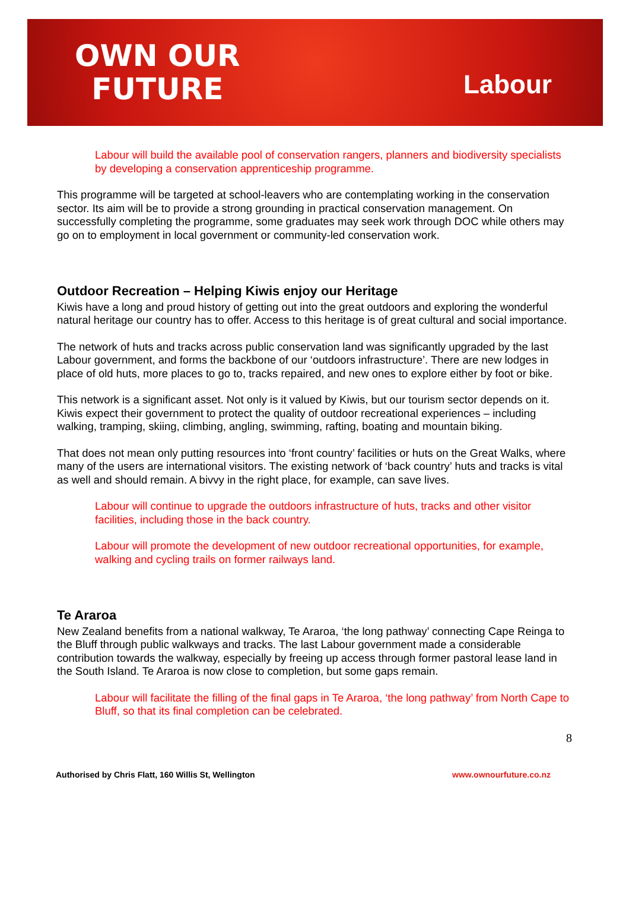OWN OUR
FUTURE
Labour
Labour will build the available pool of conservation rangers, planners and biodiversity specialists by developing a conservation apprenticeship programme.
This programme will be targeted at school-leavers who are contemplating working in the conservation sector. Its aim will be to provide a strong grounding in practical conservation management. On successfully completing the programme, some graduates may seek work through DOC while others may go on to employment in local government or community-led conservation work.
Outdoor Recreation – Helping Kiwis enjoy our Heritage
Kiwis have a long and proud history of getting out into the great outdoors and exploring the wonderful natural heritage our country has to offer. Access to this heritage is of great cultural and social importance.
The network of huts and tracks across public conservation land was significantly upgraded by the last Labour government, and forms the backbone of our ‘outdoors infrastructure’. There are new lodges in place of old huts, more places to go to, tracks repaired, and new ones to explore either by foot or bike.
This network is a significant asset. Not only is it valued by Kiwis, but our tourism sector depends on it. Kiwis expect their government to protect the quality of outdoor recreational experiences – including walking, tramping, skiing, climbing, angling, swimming, rafting, boating and mountain biking.
That does not mean only putting resources into ‘front country’ facilities or huts on the Great Walks, where many of the users are international visitors. The existing network of ‘back country’ huts and tracks is vital as well and should remain. A bivvy in the right place, for example, can save lives.
Labour will continue to upgrade the outdoors infrastructure of huts, tracks and other visitor facilities, including those in the back country.
Labour will promote the development of new outdoor recreational opportunities, for example, walking and cycling trails on former railways land.
Te Araroa
New Zealand benefits from a national walkway, Te Araroa, ‘the long pathway’ connecting Cape Reinga to the Bluff through public walkways and tracks. The last Labour government made a considerable contribution towards the walkway, especially by freeing up access through former pastoral lease land in the South Island. Te Araroa is now close to completion, but some gaps remain.
Labour will facilitate the filling of the final gaps in Te Araroa, ‘the long pathway’ from North Cape to Bluff, so that its final completion can be celebrated.
8
Authorised by Chris Flatt, 160 Willis St, Wellington www.ownourfuture.co.nz